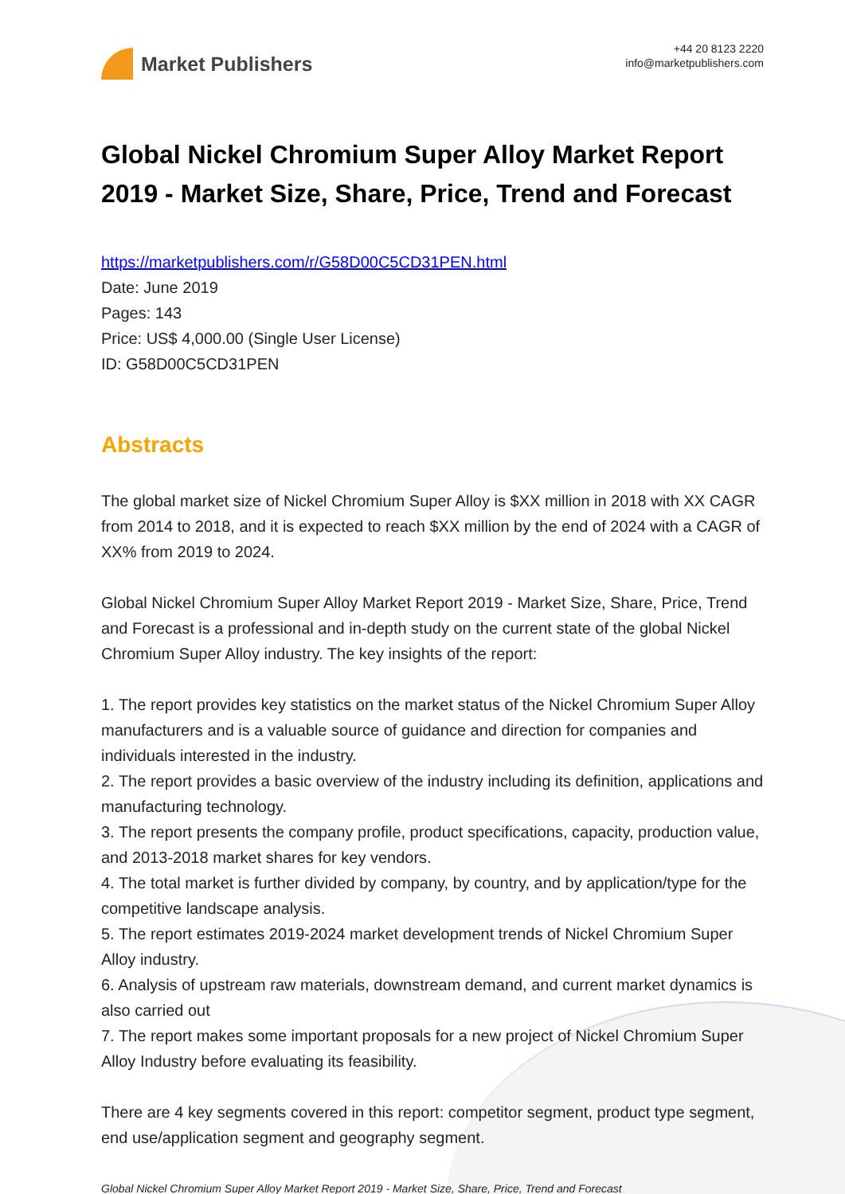Market Publishers
+44 20 8123 2220
info@marketpublishers.com
Global Nickel Chromium Super Alloy Market Report 2019 - Market Size, Share, Price, Trend and Forecast
https://marketpublishers.com/r/G58D00C5CD31PEN.html
Date: June 2019
Pages: 143
Price: US$ 4,000.00 (Single User License)
ID: G58D00C5CD31PEN
Abstracts
The global market size of Nickel Chromium Super Alloy is $XX million in 2018 with XX CAGR from 2014 to 2018, and it is expected to reach $XX million by the end of 2024 with a CAGR of XX% from 2019 to 2024.
Global Nickel Chromium Super Alloy Market Report 2019 - Market Size, Share, Price, Trend and Forecast is a professional and in-depth study on the current state of the global Nickel Chromium Super Alloy industry. The key insights of the report:
1. The report provides key statistics on the market status of the Nickel Chromium Super Alloy manufacturers and is a valuable source of guidance and direction for companies and individuals interested in the industry.
2. The report provides a basic overview of the industry including its definition, applications and manufacturing technology.
3. The report presents the company profile, product specifications, capacity, production value, and 2013-2018 market shares for key vendors.
4. The total market is further divided by company, by country, and by application/type for the competitive landscape analysis.
5. The report estimates 2019-2024 market development trends of Nickel Chromium Super Alloy industry.
6. Analysis of upstream raw materials, downstream demand, and current market dynamics is also carried out
7. The report makes some important proposals for a new project of Nickel Chromium Super Alloy Industry before evaluating its feasibility.
There are 4 key segments covered in this report: competitor segment, product type segment, end use/application segment and geography segment.
Global Nickel Chromium Super Alloy Market Report 2019 - Market Size, Share, Price, Trend and Forecast